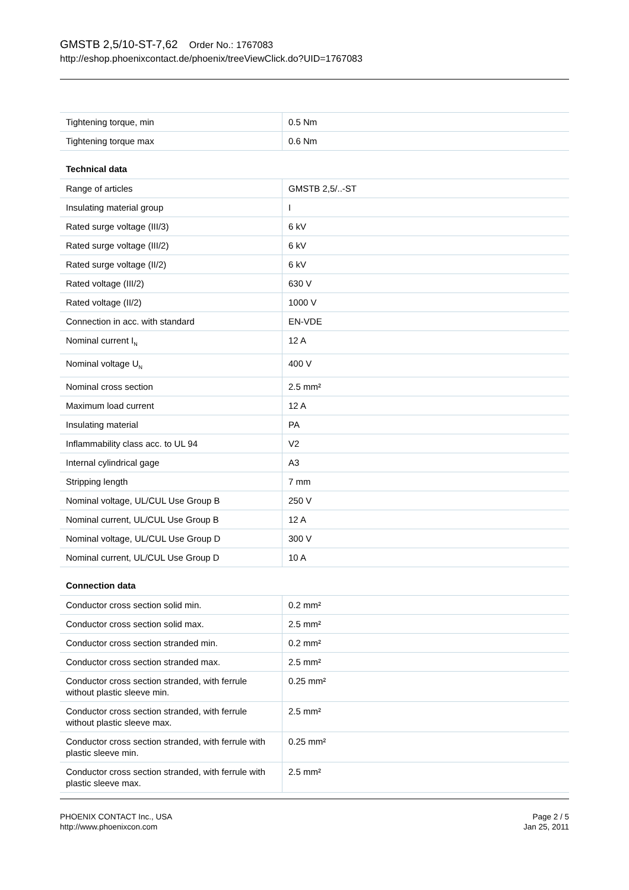GMSTB 2,5/10-ST-7,62 Order No.: 1767083
http://eshop.phoenixcontact.de/phoenix/treeViewClick.do?UID=1767083
| Tightening torque, min | 0.5 Nm |
| Tightening torque max | 0.6 Nm |
Technical data
| Range of articles | GMSTB 2,5/..-ST |
| Insulating material group | I |
| Rated surge voltage (III/3) | 6 kV |
| Rated surge voltage (III/2) | 6 kV |
| Rated surge voltage (II/2) | 6 kV |
| Rated voltage (III/2) | 630 V |
| Rated voltage (II/2) | 1000 V |
| Connection in acc. with standard | EN-VDE |
| Nominal current I<sub>N</sub> | 12 A |
| Nominal voltage U<sub>N</sub> | 400 V |
| Nominal cross section | 2.5 mm² |
| Maximum load current | 12 A |
| Insulating material | PA |
| Inflammability class acc. to UL 94 | V2 |
| Internal cylindrical gage | A3 |
| Stripping length | 7 mm |
| Nominal voltage, UL/CUL Use Group B | 250 V |
| Nominal current, UL/CUL Use Group B | 12 A |
| Nominal voltage, UL/CUL Use Group D | 300 V |
| Nominal current, UL/CUL Use Group D | 10 A |
Connection data
| Conductor cross section solid min. | 0.2 mm² |
| Conductor cross section solid max. | 2.5 mm² |
| Conductor cross section stranded min. | 0.2 mm² |
| Conductor cross section stranded max. | 2.5 mm² |
| Conductor cross section stranded, with ferrule without plastic sleeve min. | 0.25 mm² |
| Conductor cross section stranded, with ferrule without plastic sleeve max. | 2.5 mm² |
| Conductor cross section stranded, with ferrule with plastic sleeve min. | 0.25 mm² |
| Conductor cross section stranded, with ferrule with plastic sleeve max. | 2.5 mm² |
PHOENIX CONTACT Inc., USA
http://www.phoenixcon.com
Page 2 / 5
Jan 25, 2011